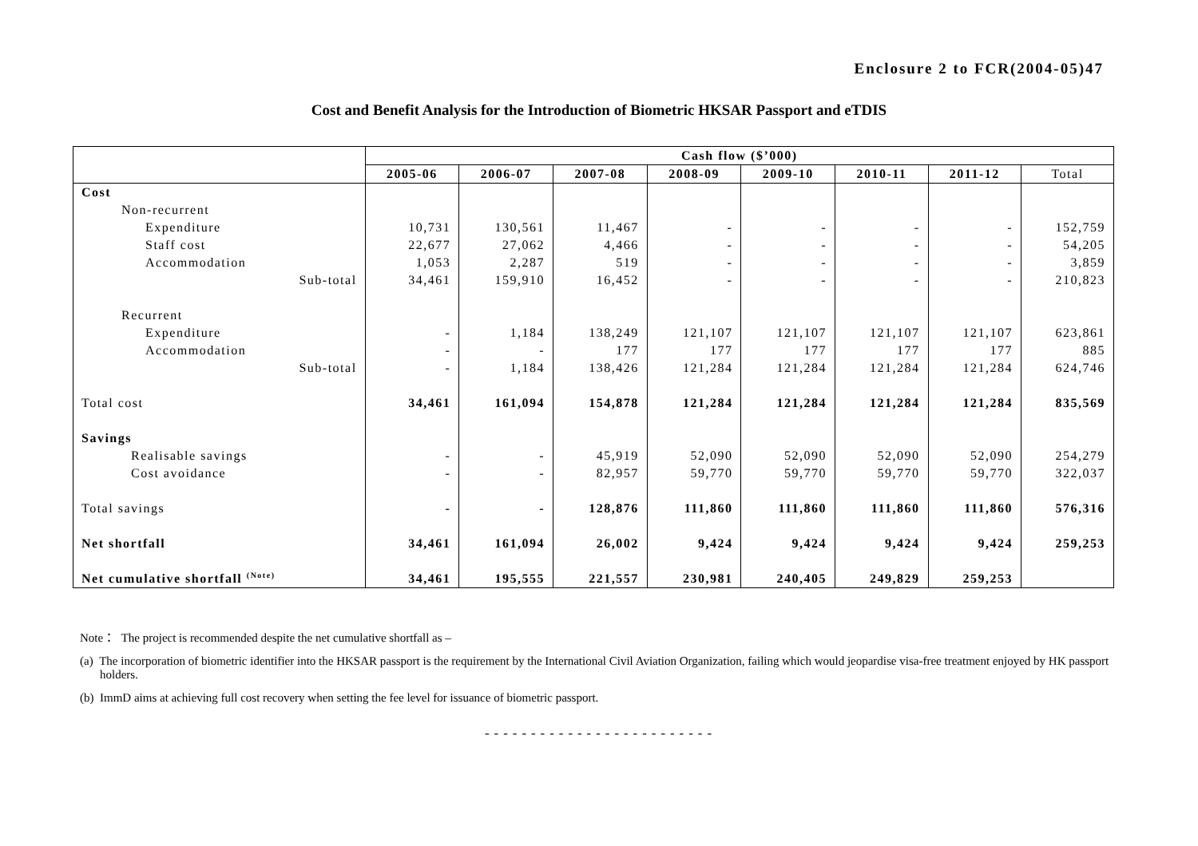Enclosure 2 to FCR(2004-05)47
Cost and Benefit Analysis for the Introduction of Biometric HKSAR Passport and eTDIS
| | Cash flow ($’000) | | | | | | | |
| --- | --- | --- | --- | --- | --- | --- | --- | --- |
| | 2005-06 | 2006-07 | 2007-08 | 2008-09 | 2009-10 | 2010-11 | 2011-12 | Total |
| Cost | | | | | | | | |
| Non-recurrent | | | | | | | | |
| Expenditure | 10,731 | 130,561 | 11,467 | - | - | - | - | 152,759 |
| Staff cost | 22,677 | 27,062 | 4,466 | - | - | - | - | 54,205 |
| Accommodation | 1,053 | 2,287 | 519 | - | - | - | - | 3,859 |
| Sub-total | 34,461 | 159,910 | 16,452 | - | - | - | - | 210,823 |
| Recurrent | | | | | | | | |
| Expenditure | - | 1,184 | 138,249 | 121,107 | 121,107 | 121,107 | 121,107 | 623,861 |
| Accommodation | - | - | 177 | 177 | 177 | 177 | 177 | 885 |
| Sub-total | - | 1,184 | 138,426 | 121,284 | 121,284 | 121,284 | 121,284 | 624,746 |
| Total cost | 34,461 | 161,094 | 154,878 | 121,284 | 121,284 | 121,284 | 121,284 | 835,569 |
| Savings | | | | | | | | |
| Realisable savings | - | - | 45,919 | 52,090 | 52,090 | 52,090 | 52,090 | 254,279 |
| Cost avoidance | - | - | 82,957 | 59,770 | 59,770 | 59,770 | 59,770 | 322,037 |
| Total savings | - | - | 128,876 | 111,860 | 111,860 | 111,860 | 111,860 | 576,316 |
| Net shortfall | 34,461 | 161,094 | 26,002 | 9,424 | 9,424 | 9,424 | 9,424 | 259,253 |
| Net cumulative shortfall <sup>(Note)</sup> | 34,461 | 195,555 | 221,557 | 230,981 | 240,405 | 249,829 | 259,253 | |
Note： The project is recommended despite the net cumulative shortfall as –
(a) The incorporation of biometric identifier into the HKSAR passport is the requirement by the International Civil Aviation Organization, failing which would jeopardise visa-free treatment enjoyed by HK passport holders.
(b) ImmD aims at achieving full cost recovery when setting the fee level for issuance of biometric passport.
-------------------------